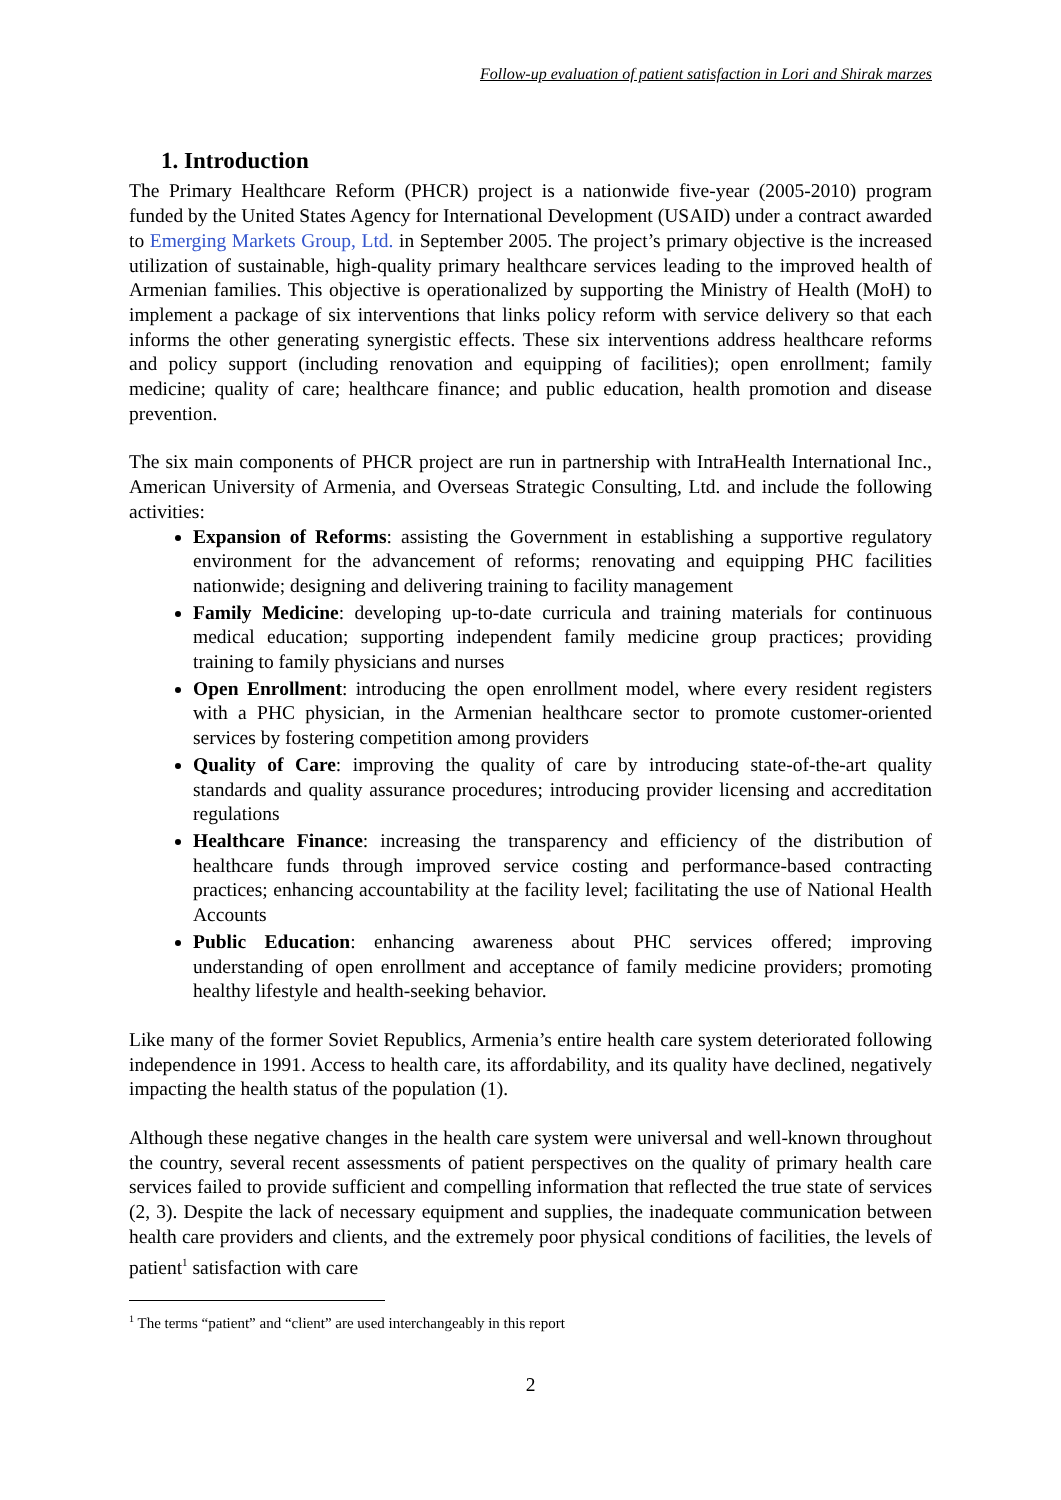Follow-up evaluation of patient satisfaction in Lori and Shirak marzes
1. Introduction
The Primary Healthcare Reform (PHCR) project is a nationwide five-year (2005-2010) program funded by the United States Agency for International Development (USAID) under a contract awarded to Emerging Markets Group, Ltd. in September 2005. The project’s primary objective is the increased utilization of sustainable, high-quality primary healthcare services leading to the improved health of Armenian families. This objective is operationalized by supporting the Ministry of Health (MoH) to implement a package of six interventions that links policy reform with service delivery so that each informs the other generating synergistic effects. These six interventions address healthcare reforms and policy support (including renovation and equipping of facilities); open enrollment; family medicine; quality of care; healthcare finance; and public education, health promotion and disease prevention.
The six main components of PHCR project are run in partnership with IntraHealth International Inc., American University of Armenia, and Overseas Strategic Consulting, Ltd. and include the following activities:
Expansion of Reforms: assisting the Government in establishing a supportive regulatory environment for the advancement of reforms; renovating and equipping PHC facilities nationwide; designing and delivering training to facility management
Family Medicine: developing up-to-date curricula and training materials for continuous medical education; supporting independent family medicine group practices; providing training to family physicians and nurses
Open Enrollment: introducing the open enrollment model, where every resident registers with a PHC physician, in the Armenian healthcare sector to promote customer-oriented services by fostering competition among providers
Quality of Care: improving the quality of care by introducing state-of-the-art quality standards and quality assurance procedures; introducing provider licensing and accreditation regulations
Healthcare Finance: increasing the transparency and efficiency of the distribution of healthcare funds through improved service costing and performance-based contracting practices; enhancing accountability at the facility level; facilitating the use of National Health Accounts
Public Education: enhancing awareness about PHC services offered; improving understanding of open enrollment and acceptance of family medicine providers; promoting healthy lifestyle and health-seeking behavior.
Like many of the former Soviet Republics, Armenia’s entire health care system deteriorated following independence in 1991. Access to health care, its affordability, and its quality have declined, negatively impacting the health status of the population (1).
Although these negative changes in the health care system were universal and well-known throughout the country, several recent assessments of patient perspectives on the quality of primary health care services failed to provide sufficient and compelling information that reflected the true state of services (2, 3). Despite the lack of necessary equipment and supplies, the inadequate communication between health care providers and clients, and the extremely poor physical conditions of facilities, the levels of patient<sup>1</sup> satisfaction with care
<sup>1</sup> The terms “patient” and “client” are used interchangeably in this report
2